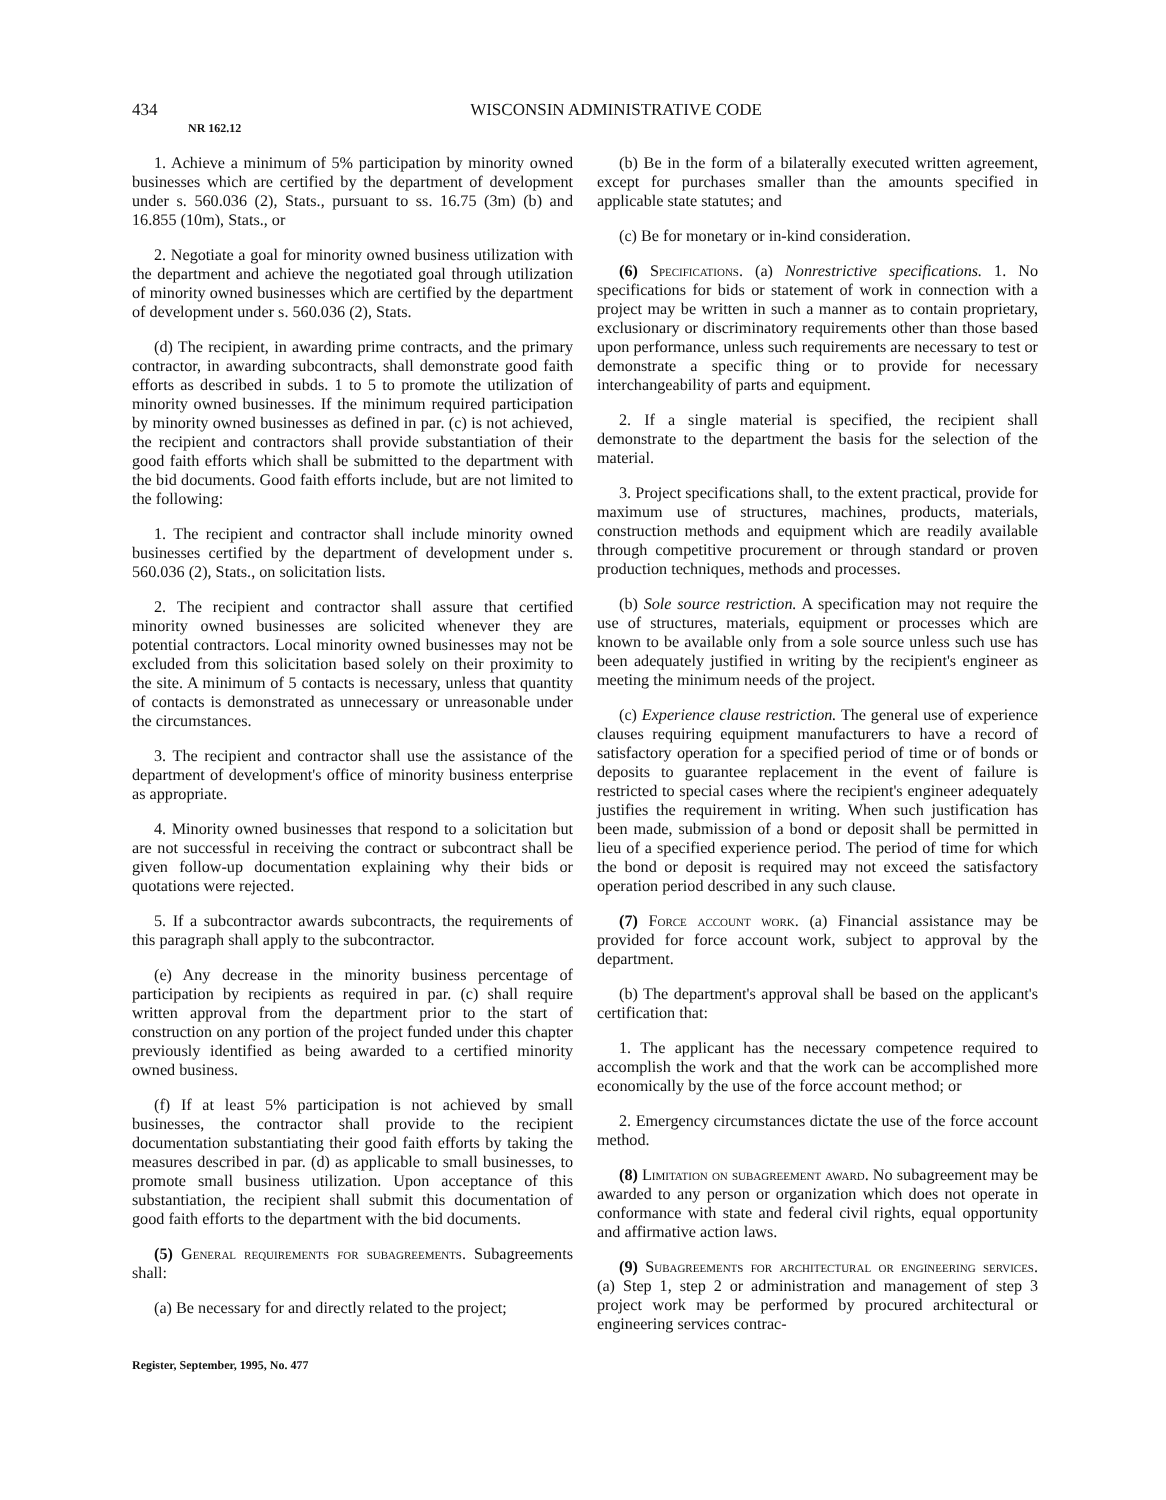434 WISCONSIN ADMINISTRATIVE CODE
NR 162.12
1. Achieve a minimum of 5% participation by minority owned businesses which are certified by the department of development under s. 560.036 (2), Stats., pursuant to ss. 16.75 (3m) (b) and 16.855 (10m), Stats., or
2. Negotiate a goal for minority owned business utilization with the department and achieve the negotiated goal through utilization of minority owned businesses which are certified by the department of development under s. 560.036 (2), Stats.
(d) The recipient, in awarding prime contracts, and the primary contractor, in awarding subcontracts, shall demonstrate good faith efforts as described in subds. 1 to 5 to promote the utilization of minority owned businesses. If the minimum required participation by minority owned businesses as defined in par. (c) is not achieved, the recipient and contractors shall provide substantiation of their good faith efforts which shall be submitted to the department with the bid documents. Good faith efforts include, but are not limited to the following:
1. The recipient and contractor shall include minority owned businesses certified by the department of development under s. 560.036 (2), Stats., on solicitation lists.
2. The recipient and contractor shall assure that certified minority owned businesses are solicited whenever they are potential contractors. Local minority owned businesses may not be excluded from this solicitation based solely on their proximity to the site. A minimum of 5 contacts is necessary, unless that quantity of contacts is demonstrated as unnecessary or unreasonable under the circumstances.
3. The recipient and contractor shall use the assistance of the department of development's office of minority business enterprise as appropriate.
4. Minority owned businesses that respond to a solicitation but are not successful in receiving the contract or subcontract shall be given follow-up documentation explaining why their bids or quotations were rejected.
5. If a subcontractor awards subcontracts, the requirements of this paragraph shall apply to the subcontractor.
(e) Any decrease in the minority business percentage of participation by recipients as required in par. (c) shall require written approval from the department prior to the start of construction on any portion of the project funded under this chapter previously identified as being awarded to a certified minority owned business.
(f) If at least 5% participation is not achieved by small businesses, the contractor shall provide to the recipient documentation substantiating their good faith efforts by taking the measures described in par. (d) as applicable to small businesses, to promote small business utilization. Upon acceptance of this substantiation, the recipient shall submit this documentation of good faith efforts to the department with the bid documents.
(5) General requirements for subagreements. Subagreements shall:
(a) Be necessary for and directly related to the project;
(b) Be in the form of a bilaterally executed written agreement, except for purchases smaller than the amounts specified in applicable state statutes; and
(c) Be for monetary or in-kind consideration.
(6) Specifications. (a) Nonrestrictive specifications. 1. No specifications for bids or statement of work in connection with a project may be written in such a manner as to contain proprietary, exclusionary or discriminatory requirements other than those based upon performance, unless such requirements are necessary to test or demonstrate a specific thing or to provide for necessary interchangeability of parts and equipment.
2. If a single material is specified, the recipient shall demonstrate to the department the basis for the selection of the material.
3. Project specifications shall, to the extent practical, provide for maximum use of structures, machines, products, materials, construction methods and equipment which are readily available through competitive procurement or through standard or proven production techniques, methods and processes.
(b) Sole source restriction. A specification may not require the use of structures, materials, equipment or processes which are known to be available only from a sole source unless such use has been adequately justified in writing by the recipient's engineer as meeting the minimum needs of the project.
(c) Experience clause restriction. The general use of experience clauses requiring equipment manufacturers to have a record of satisfactory operation for a specified period of time or of bonds or deposits to guarantee replacement in the event of failure is restricted to special cases where the recipient's engineer adequately justifies the requirement in writing. When such justification has been made, submission of a bond or deposit shall be permitted in lieu of a specified experience period. The period of time for which the bond or deposit is required may not exceed the satisfactory operation period described in any such clause.
(7) Force account work. (a) Financial assistance may be provided for force account work, subject to approval by the department.
(b) The department's approval shall be based on the applicant's certification that:
1. The applicant has the necessary competence required to accomplish the work and that the work can be accomplished more economically by the use of the force account method; or
2. Emergency circumstances dictate the use of the force account method.
(8) Limitation on subagreement award. No subagreement may be awarded to any person or organization which does not operate in conformance with state and federal civil rights, equal opportunity and affirmative action laws.
(9) Subagreements for architectural or engineering services. (a) Step 1, step 2 or administration and management of step 3 project work may be performed by procured architectural or engineering services contrac-
Register, September, 1995, No. 477